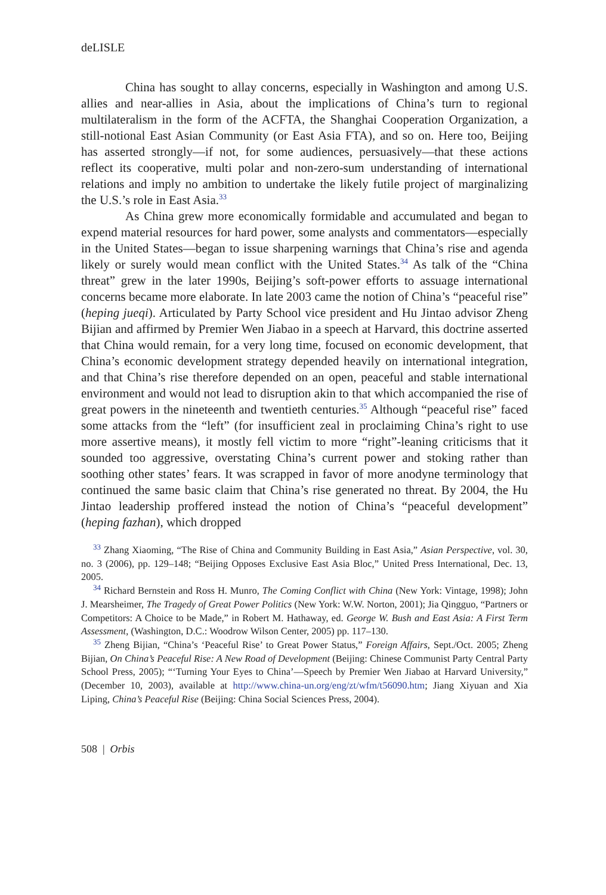deLISLE
China has sought to allay concerns, especially in Washington and among U.S. allies and near-allies in Asia, about the implications of China’s turn to regional multilateralism in the form of the ACFTA, the Shanghai Cooperation Organization, a still-notional East Asian Community (or East Asia FTA), and so on. Here too, Beijing has asserted strongly—if not, for some audiences, persuasively—that these actions reflect its cooperative, multi polar and non-zero-sum understanding of international relations and imply no ambition to undertake the likely futile project of marginalizing the U.S.’s role in East Asia.<sup>33</sup>
As China grew more economically formidable and accumulated and began to expend material resources for hard power, some analysts and commentators—especially in the United States—began to issue sharpening warnings that China’s rise and agenda likely or surely would mean conflict with the United States.<sup>34</sup> As talk of the “China threat” grew in the later 1990s, Beijing’s soft-power efforts to assuage international concerns became more elaborate. In late 2003 came the notion of China’s “peaceful rise” (heping jueqi). Articulated by Party School vice president and Hu Jintao advisor Zheng Bijian and affirmed by Premier Wen Jiabao in a speech at Harvard, this doctrine asserted that China would remain, for a very long time, focused on economic development, that China’s economic development strategy depended heavily on international integration, and that China’s rise therefore depended on an open, peaceful and stable international environment and would not lead to disruption akin to that which accompanied the rise of great powers in the nineteenth and twentieth centuries.<sup>35</sup> Although “peaceful rise” faced some attacks from the “left” (for insufficient zeal in proclaiming China’s right to use more assertive means), it mostly fell victim to more “right”-leaning criticisms that it sounded too aggressive, overstating China’s current power and stoking rather than soothing other states’ fears. It was scrapped in favor of more anodyne terminology that continued the same basic claim that China’s rise generated no threat. By 2004, the Hu Jintao leadership proffered instead the notion of China’s “peaceful development” (heping fazhan), which dropped
<sup>33</sup> Zhang Xiaoming, “The Rise of China and Community Building in East Asia,” Asian Perspective, vol. 30, no. 3 (2006), pp. 129–148; “Beijing Opposes Exclusive East Asia Bloc,” United Press International, Dec. 13, 2005.
<sup>34</sup> Richard Bernstein and Ross H. Munro, The Coming Conflict with China (New York: Vintage, 1998); John J. Mearsheimer, The Tragedy of Great Power Politics (New York: W.W. Norton, 2001); Jia Qingguo, “Partners or Competitors: A Choice to be Made,” in Robert M. Hathaway, ed. George W. Bush and East Asia: A First Term Assessment, (Washington, D.C.: Woodrow Wilson Center, 2005) pp. 117–130.
<sup>35</sup> Zheng Bijian, “China’s ‘Peaceful Rise’ to Great Power Status,” Foreign Affairs, Sept./Oct. 2005; Zheng Bijian, On China’s Peaceful Rise: A New Road of Development (Beijing: Chinese Communist Party Central Party School Press, 2005); “‘Turning Your Eyes to China’—Speech by Premier Wen Jiabao at Harvard University,” (December 10, 2003), available at http://www.china-un.org/eng/zt/wfm/t56090.htm; Jiang Xiyuan and Xia Liping, China’s Peaceful Rise (Beijing: China Social Sciences Press, 2004).
508 | Orbis